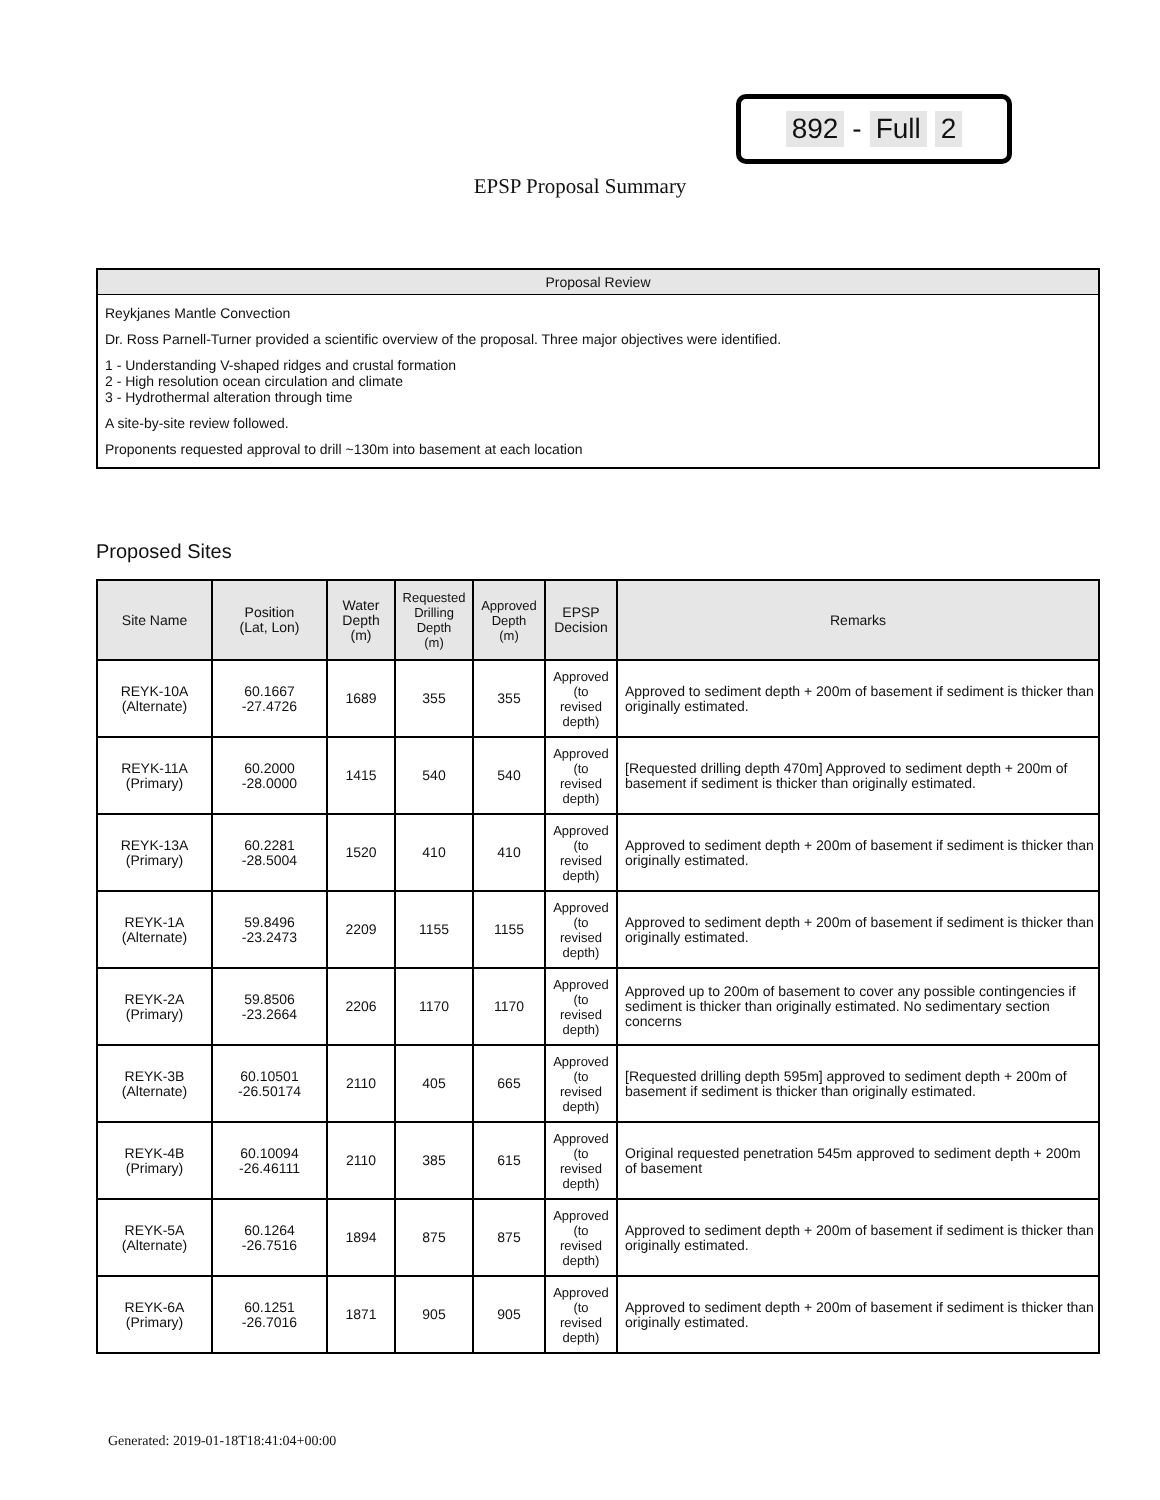892 - Full 2
EPSP Proposal Summary
Proposal Review
Reykjanes Mantle Convection
Dr. Ross Parnell-Turner provided a scientific overview of the proposal. Three major objectives were identified.
1 - Understanding V-shaped ridges and crustal formation
2 - High resolution ocean circulation and climate
3 - Hydrothermal alteration through time
A site-by-site review followed.
Proponents requested approval to drill ~130m into basement at each location
Proposed Sites
| Site Name | Position (Lat, Lon) | Water Depth (m) | Requested Drilling Depth (m) | Approved Depth (m) | EPSP Decision | Remarks |
| --- | --- | --- | --- | --- | --- | --- |
| REYK-10A (Alternate) | 60.1667 -27.4726 | 1689 | 355 | 355 | Approved (to revised depth) | Approved to sediment depth + 200m of basement if sediment is thicker than originally estimated. |
| REYK-11A (Primary) | 60.2000 -28.0000 | 1415 | 540 | 540 | Approved (to revised depth) | [Requested drilling depth 470m] Approved to sediment depth + 200m of basement if sediment is thicker than originally estimated. |
| REYK-13A (Primary) | 60.2281 -28.5004 | 1520 | 410 | 410 | Approved (to revised depth) | Approved to sediment depth + 200m of basement if sediment is thicker than originally estimated. |
| REYK-1A (Alternate) | 59.8496 -23.2473 | 2209 | 1155 | 1155 | Approved (to revised depth) | Approved to sediment depth + 200m of basement if sediment is thicker than originally estimated. |
| REYK-2A (Primary) | 59.8506 -23.2664 | 2206 | 1170 | 1170 | Approved (to revised depth) | Approved up to 200m of basement to cover any possible contingencies if sediment is thicker than originally estimated. No sedimentary section concerns |
| REYK-3B (Alternate) | 60.10501 -26.50174 | 2110 | 405 | 665 | Approved (to revised depth) | [Requested drilling depth 595m] approved to sediment depth + 200m of basement if sediment is thicker than originally estimated. |
| REYK-4B (Primary) | 60.10094 -26.46111 | 2110 | 385 | 615 | Approved (to revised depth) | Original requested penetration 545m approved to sediment depth + 200m of basement |
| REYK-5A (Alternate) | 60.1264 -26.7516 | 1894 | 875 | 875 | Approved (to revised depth) | Approved to sediment depth + 200m of basement if sediment is thicker than originally estimated. |
| REYK-6A (Primary) | 60.1251 -26.7016 | 1871 | 905 | 905 | Approved (to revised depth) | Approved to sediment depth + 200m of basement if sediment is thicker than originally estimated. |
Generated: 2019-01-18T18:41:04+00:00